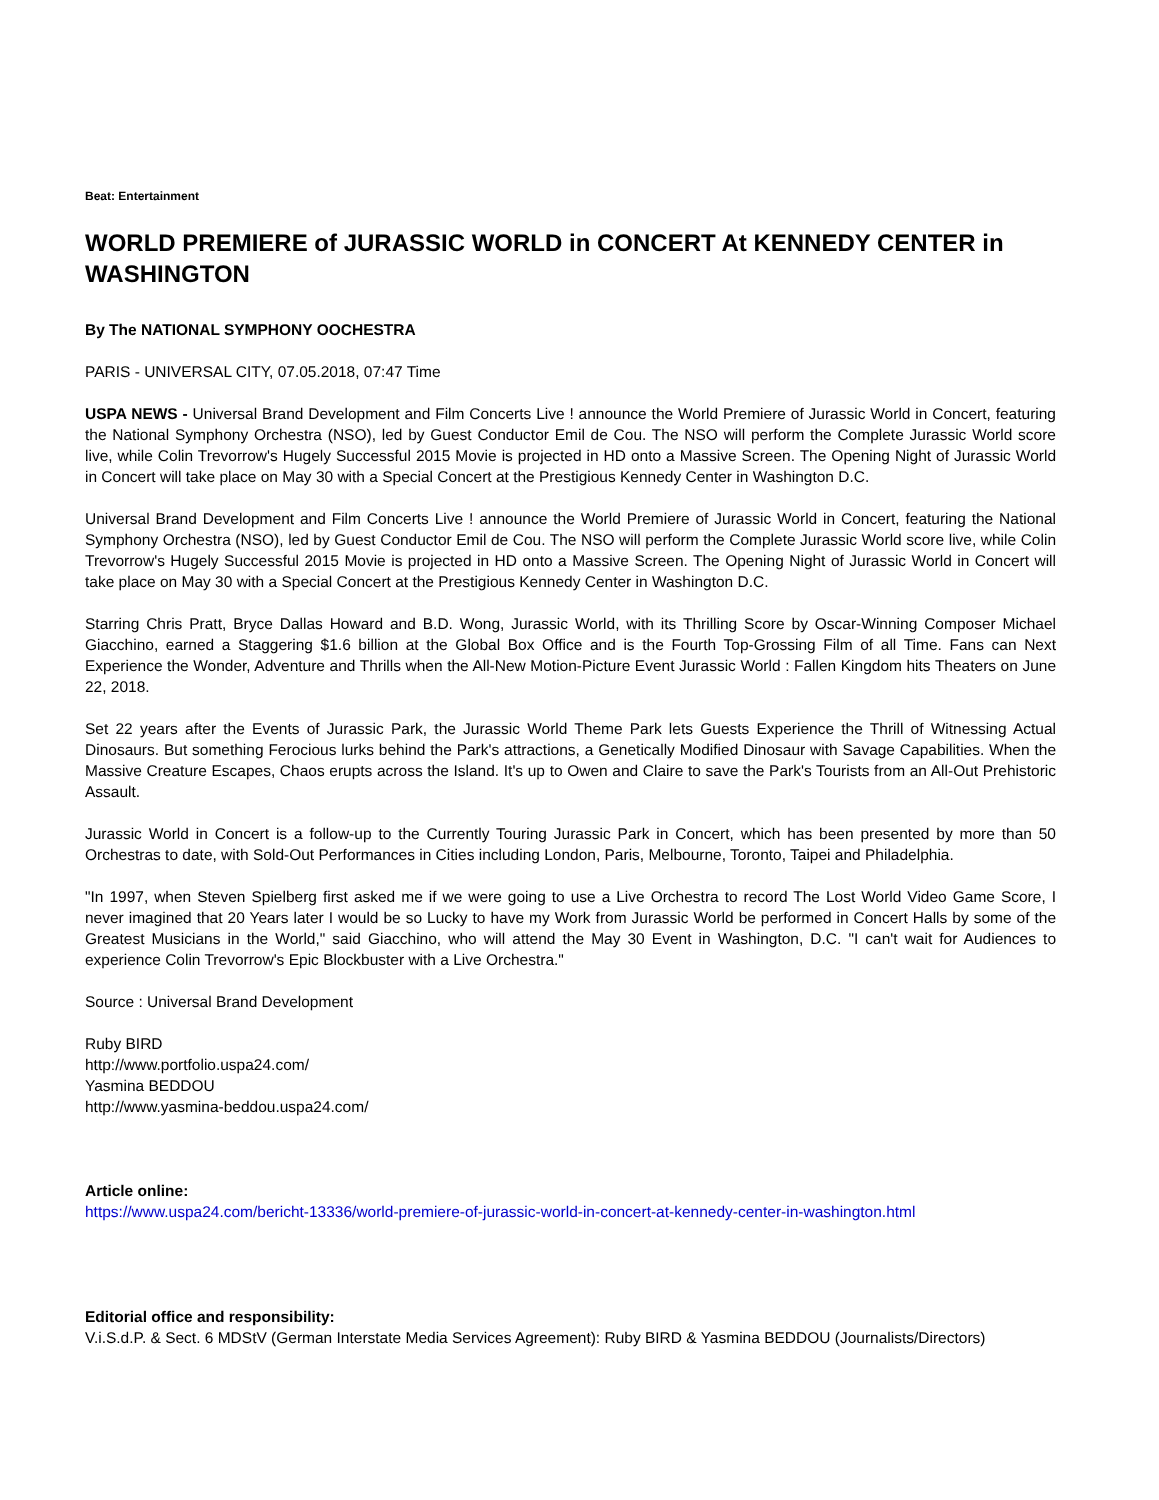Beat: Entertainment
WORLD PREMIERE of JURASSIC WORLD in CONCERT At KENNEDY CENTER in WASHINGTON
By The NATIONAL SYMPHONY OOCHESTRA
PARIS - UNIVERSAL CITY, 07.05.2018, 07:47 Time
USPA NEWS - Universal Brand Development and Film Concerts Live ! announce the World Premiere of Jurassic World in Concert, featuring the National Symphony Orchestra (NSO), led by Guest Conductor Emil de Cou. The NSO will perform the Complete Jurassic World score live, while Colin Trevorrow's Hugely Successful 2015 Movie is projected in HD onto a Massive Screen. The Opening Night of Jurassic World in Concert will take place on May 30 with a Special Concert at the Prestigious Kennedy Center in Washington D.C.
Universal Brand Development and Film Concerts Live ! announce the World Premiere of Jurassic World in Concert, featuring the National Symphony Orchestra (NSO), led by Guest Conductor Emil de Cou. The NSO will perform the Complete Jurassic World score live, while Colin Trevorrow's Hugely Successful 2015 Movie is projected in HD onto a Massive Screen. The Opening Night of Jurassic World in Concert will take place on May 30 with a Special Concert at the Prestigious Kennedy Center in Washington D.C.
Starring Chris Pratt, Bryce Dallas Howard and B.D. Wong, Jurassic World, with its Thrilling Score by Oscar-Winning Composer Michael Giacchino, earned a Staggering $1.6 billion at the Global Box Office and is the Fourth Top-Grossing Film of all Time. Fans can Next Experience the Wonder, Adventure and Thrills when the All-New Motion-Picture Event Jurassic World : Fallen Kingdom hits Theaters on June 22, 2018.
Set 22 years after the Events of Jurassic Park, the Jurassic World Theme Park lets Guests Experience the Thrill of Witnessing Actual Dinosaurs. But something Ferocious lurks behind the Park's attractions, a Genetically Modified Dinosaur with Savage Capabilities. When the Massive Creature Escapes, Chaos erupts across the Island. It's up to Owen and Claire to save the Park's Tourists from an All-Out Prehistoric Assault.
Jurassic World in Concert is a follow-up to the Currently Touring Jurassic Park in Concert, which has been presented by more than 50 Orchestras to date, with Sold-Out Performances in Cities including London, Paris, Melbourne, Toronto, Taipei and Philadelphia.
"In 1997, when Steven Spielberg first asked me if we were going to use a Live Orchestra to record The Lost World Video Game Score, I never imagined that 20 Years later I would be so Lucky to have my Work from Jurassic World be performed in Concert Halls by some of the Greatest Musicians in the World," said Giacchino, who will attend the May 30 Event in Washington, D.C. "I can't wait for Audiences to experience Colin Trevorrow's Epic Blockbuster with a Live Orchestra."
Source : Universal Brand Development
Ruby BIRD
http://www.portfolio.uspa24.com/
Yasmina BEDDOU
http://www.yasmina-beddou.uspa24.com/
Article online:
https://www.uspa24.com/bericht-13336/world-premiere-of-jurassic-world-in-concert-at-kennedy-center-in-washington.html
Editorial office and responsibility:
V.i.S.d.P. & Sect. 6 MDStV (German Interstate Media Services Agreement): Ruby BIRD & Yasmina BEDDOU (Journalists/Directors)